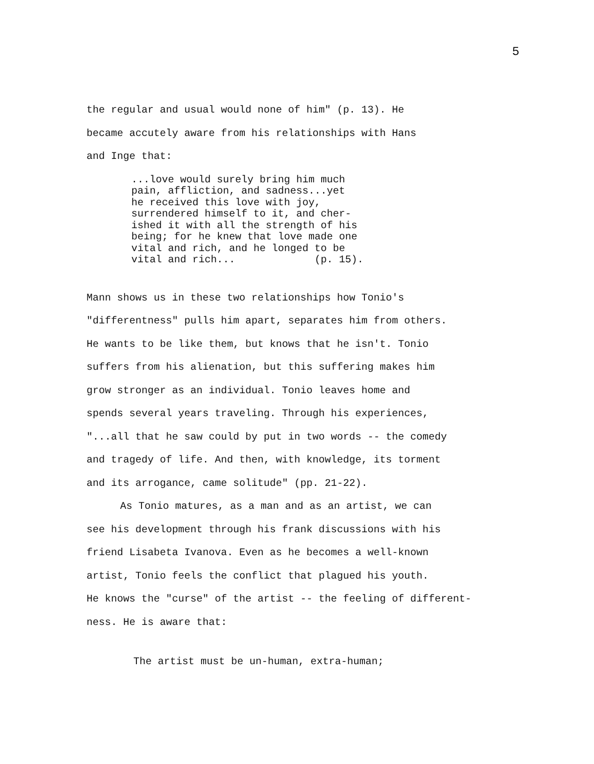5
the regular and usual would none of him" (p. 13). He
became accutely aware from his relationships with Hans
and Inge that:
...love would surely bring him much pain, affliction, and sadness...yet he received this love with joy, surrendered himself to it, and cher- ished it with all the strength of his being; for he knew that love made one vital and rich, and he longed to be vital and rich... (p. 15).
Mann shows us in these two relationships how Tonio's
"differentness" pulls him apart, separates him from others.
He wants to be like them, but knows that he isn't. Tonio
suffers from his alienation, but this suffering makes him
grow stronger as an individual. Tonio leaves home and
spends several years traveling. Through his experiences,
"...all that he saw could by put in two words -- the comedy
and tragedy of life. And then, with knowledge, its torment
and its arrogance, came solitude" (pp. 21-22).
As Tonio matures, as a man and as an artist, we can
see his development through his frank discussions with his
friend Lisabeta Ivanova. Even as he becomes a well-known
artist, Tonio feels the conflict that plagued his youth.
He knows the "curse" of the artist -- the feeling of different-
ness. He is aware that:
The artist must be un-human, extra-human;